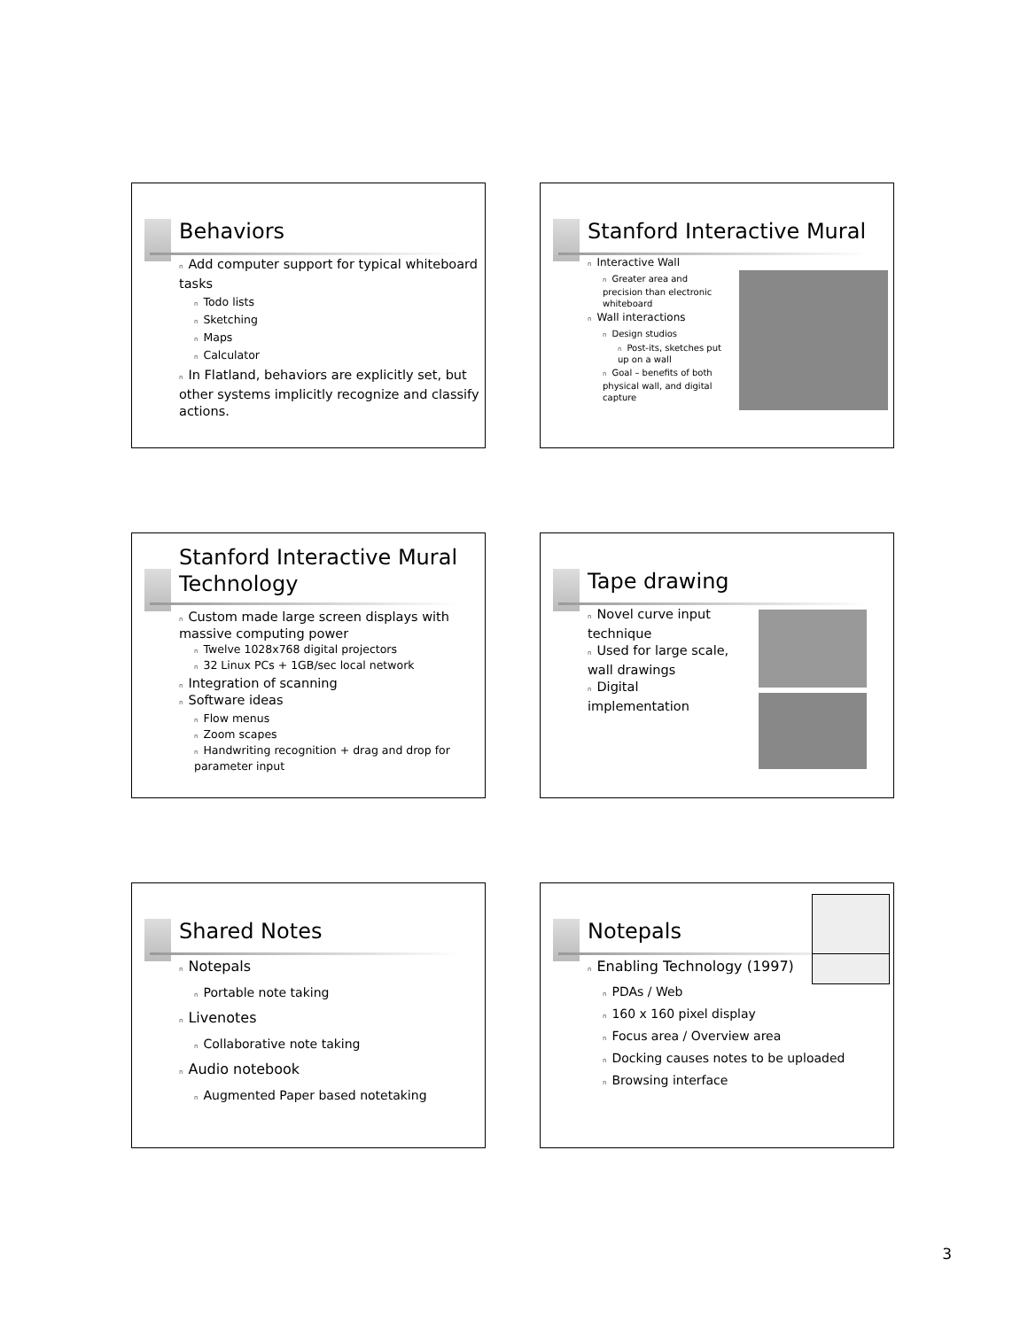Behaviors
n Add computer support for typical whiteboard tasks
n Todo lists
n Sketching
n Maps
n Calculator
n In Flatland, behaviors are explicitly set, but other systems implicitly recognize and classify actions.
Stanford Interactive Mural
n Interactive Wall
n Greater area and precision than electronic whiteboard
n Wall interactions
n Design studios
n Post-its, sketches put up on a wall
n Goal – benefits of both physical wall, and digital capture
Stanford Interactive Mural Technology
n Custom made large screen displays with massive computing power
n Twelve 1028x768 digital projectors
n 32 Linux PCs + 1GB/sec local network
n Integration of scanning
n Software ideas
n Flow menus
n Zoom scapes
n Handwriting recognition + drag and drop for parameter input
Tape drawing
n Novel curve input technique
n Used for large scale, wall drawings
n Digital implementation
Shared Notes
n Notepals
n Portable note taking
n Livenotes
n Collaborative note taking
n Audio notebook
n Augmented Paper based notetaking
Notepals
n Enabling Technology (1997)
n PDAs / Web
n 160 x 160 pixel display
n Focus area / Overview area
n Docking causes notes to be uploaded
n Browsing interface
3